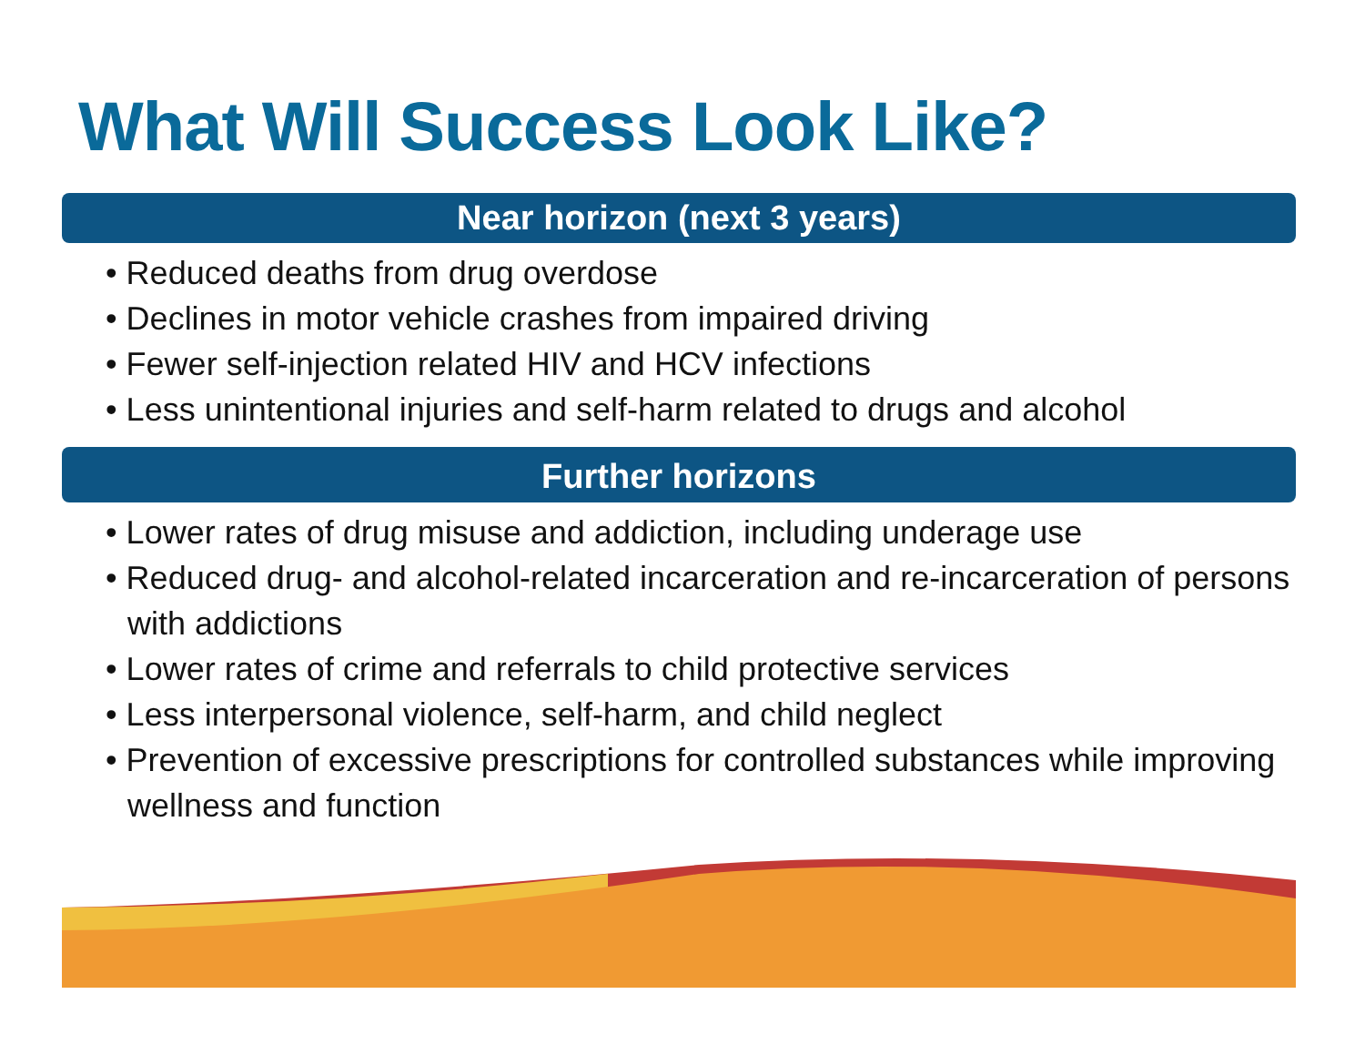What Will Success Look Like?
Near horizon (next 3 years)
• Reduced deaths from drug overdose
• Declines in motor vehicle crashes from impaired driving
• Fewer self-injection related HIV and HCV infections
• Less unintentional injuries and self-harm related to drugs and alcohol
Further horizons
• Lower rates of drug misuse and addiction, including underage use
• Reduced drug- and alcohol-related incarceration and re-incarceration of persons with addictions
• Lower rates of crime and referrals to child protective services
• Less interpersonal violence, self-harm, and child neglect
• Prevention of excessive prescriptions for controlled substances while improving wellness and function